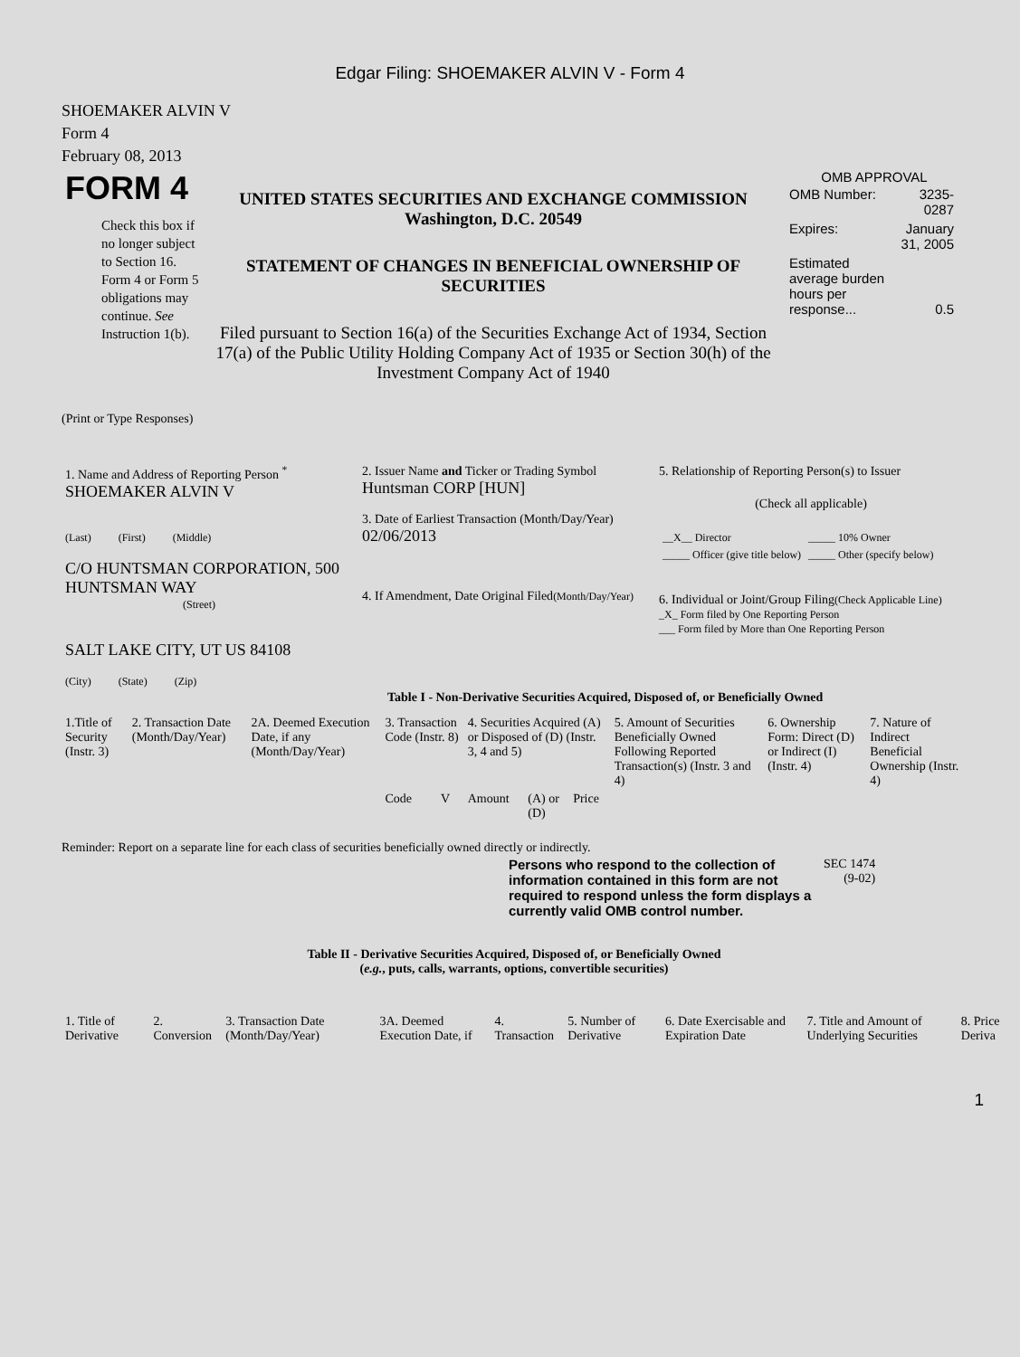Edgar Filing: SHOEMAKER ALVIN V - Form 4
SHOEMAKER ALVIN V
Form 4
February 08, 2013
| FORM 4 Check this box if no longer subject to Section 16. Form 4 or Form 5 obligations may continue. See Instruction 1(b). | UNITED STATES SECURITIES AND EXCHANGE COMMISSION Washington, D.C. 20549 STATEMENT OF CHANGES IN BENEFICIAL OWNERSHIP OF SECURITIES Filed pursuant to Section 16(a) of the Securities Exchange Act of 1934, Section 17(a) of the Public Utility Holding Company Act of 1935 or Section 30(h) of the Investment Company Act of 1940 | OMB APPROVAL / OMB Number: / 3235-0287 / / Expires: / January 31, 2005 / / Estimated average burden hours per response... / 0.5 / |
(Print or Type Responses)
| 1. Name and Address of Reporting Person <sup>*</sup> SHOEMAKER ALVIN V (Last) (First) (Middle) C/O HUNTSMAN CORPORATION, 500 HUNTSMAN WAY (Street) SALT LAKE CITY, UT US 84108 (City) (State) (Zip) | 2. Issuer Name and Ticker or Trading Symbol Huntsman CORP [HUN] 3. Date of Earliest Transaction (Month/Day/Year) 02/06/2013 4. If Amendment, Date Original Filed (Month/Day/Year) | 5. Relationship of Reporting Person(s) to Issuer (Check all applicable) / __X__ Director / _____ 10% Owner / / _____ Officer (give title below) / _____ Other (specify below) / 6. Individual or Joint/Group Filing (Check Applicable Line) _X_ Form filed by One Reporting Person ___ Form filed by More than One Reporting Person |
Table I - Non-Derivative Securities Acquired, Disposed of, or Beneficially Owned
| 1.Title of Security (Instr. 3) | 2. Transaction Date (Month/Day/Year) | 2A. Deemed Execution Date, if any (Month/Day/Year) | 3. Transaction Code (Instr. 8) | | 4. Securities Acquired (A) or Disposed of (D) (Instr. 3, 4 and 5) | | | 5. Amount of Securities Beneficially Owned Following Reported Transaction(s) (Instr. 3 and 4) | 6. Ownership Form: Direct (D) or Indirect (I) (Instr. 4) | 7. Nature of Indirect Beneficial Ownership (Instr. 4) |
| --- | --- | --- | --- | --- | --- | --- | --- | --- | --- | --- |
| | | | Code | V | Amount | (A) or (D) | Price | | | |
Reminder: Report on a separate line for each class of securities beneficially owned directly or indirectly.
| Persons who respond to the collection of information contained in this form are not required to respond unless the form displays a currently valid OMB control number. | SEC 1474 (9-02) |
Table II - Derivative Securities Acquired, Disposed of, or Beneficially Owned
(e.g., puts, calls, warrants, options, convertible securities)
| 1. Title of Derivative | 2. Conversion | 3. Transaction Date (Month/Day/Year) | 3A. Deemed Execution Date, if | 4. Transaction | 5. Number of Derivative | 6. Date Exercisable and Expiration Date | 7. Title and Amount of Underlying Securities | 8. Price Deriva |
| --- | --- | --- | --- | --- | --- | --- | --- | --- |
1